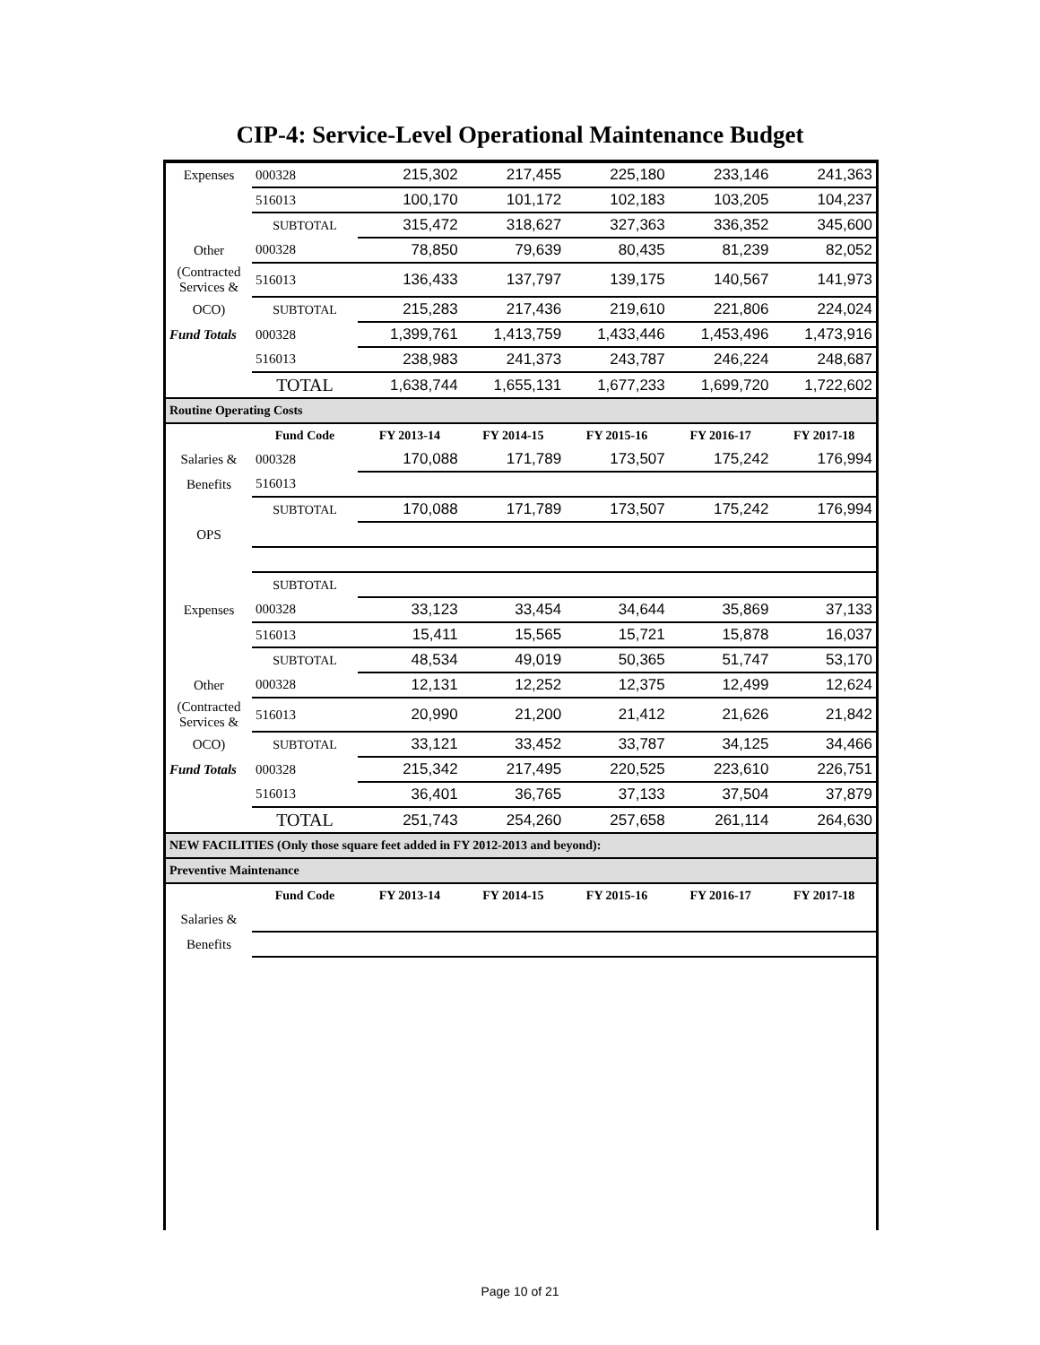CIP-4: Service-Level Operational Maintenance Budget
| Expenses | 000328 | 215,302 | 217,455 | 225,180 | 233,146 | 241,363 |
| | 516013 | 100,170 | 101,172 | 102,183 | 103,205 | 104,237 |
| | SUBTOTAL | 315,472 | 318,627 | 327,363 | 336,352 | 345,600 |
| Other | 000328 | 78,850 | 79,639 | 80,435 | 81,239 | 82,052 |
| (Contracted Services & | 516013 | 136,433 | 137,797 | 139,175 | 140,567 | 141,973 |
| OCO) | SUBTOTAL | 215,283 | 217,436 | 219,610 | 221,806 | 224,024 |
| Fund Totals | 000328 | 1,399,761 | 1,413,759 | 1,433,446 | 1,453,496 | 1,473,916 |
| | 516013 | 238,983 | 241,373 | 243,787 | 246,224 | 248,687 |
| | TOTAL | 1,638,744 | 1,655,131 | 1,677,233 | 1,699,720 | 1,722,602 |
| Routine Operating Costs | | | | | | |
| | Fund Code | FY 2013-14 | FY 2014-15 | FY 2015-16 | FY 2016-17 | FY 2017-18 |
| Salaries & | 000328 | 170,088 | 171,789 | 173,507 | 175,242 | 176,994 |
| Benefits | 516013 | | | | | |
| | SUBTOTAL | 170,088 | 171,789 | 173,507 | 175,242 | 176,994 |
| OPS | | | | | | |
| | SUBTOTAL | | | | | |
| Expenses | 000328 | 33,123 | 33,454 | 34,644 | 35,869 | 37,133 |
| | 516013 | 15,411 | 15,565 | 15,721 | 15,878 | 16,037 |
| | SUBTOTAL | 48,534 | 49,019 | 50,365 | 51,747 | 53,170 |
| Other | 000328 | 12,131 | 12,252 | 12,375 | 12,499 | 12,624 |
| (Contracted Services & | 516013 | 20,990 | 21,200 | 21,412 | 21,626 | 21,842 |
| OCO) | SUBTOTAL | 33,121 | 33,452 | 33,787 | 34,125 | 34,466 |
| Fund Totals | 000328 | 215,342 | 217,495 | 220,525 | 223,610 | 226,751 |
| | 516013 | 36,401 | 36,765 | 37,133 | 37,504 | 37,879 |
| | TOTAL | 251,743 | 254,260 | 257,658 | 261,114 | 264,630 |
| NEW FACILITIES (Only those square feet added in FY 2012-2013 and beyond): | | | | | | |
| Preventive Maintenance | | | | | | |
| | Fund Code | FY 2013-14 | FY 2014-15 | FY 2015-16 | FY 2016-17 | FY 2017-18 |
| Salaries & | | | | | | |
| Benefits | | | | | | |
Page 10 of 21